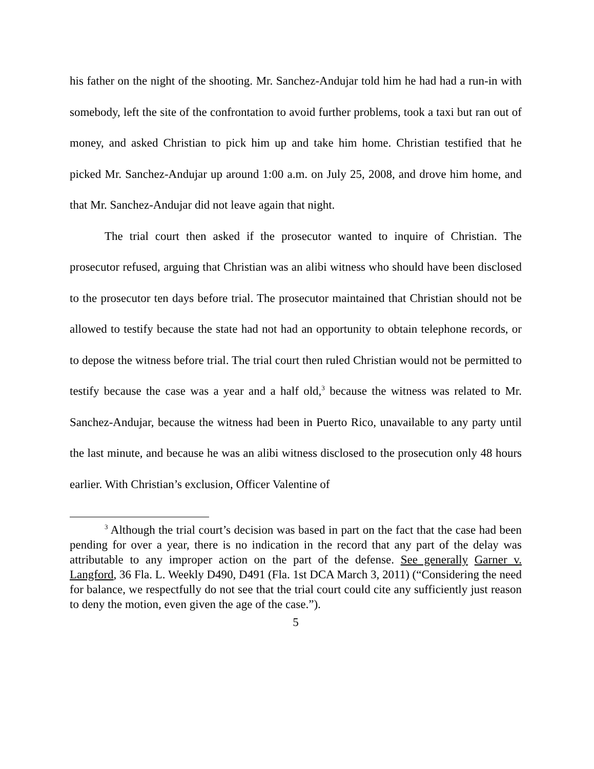his father on the night of the shooting. Mr. Sanchez-Andujar told him he had had a run-in with somebody, left the site of the confrontation to avoid further problems, took a taxi but ran out of money, and asked Christian to pick him up and take him home. Christian testified that he picked Mr. Sanchez-Andujar up around 1:00 a.m. on July 25, 2008, and drove him home, and that Mr. Sanchez-Andujar did not leave again that night.
The trial court then asked if the prosecutor wanted to inquire of Christian. The prosecutor refused, arguing that Christian was an alibi witness who should have been disclosed to the prosecutor ten days before trial. The prosecutor maintained that Christian should not be allowed to testify because the state had not had an opportunity to obtain telephone records, or to depose the witness before trial. The trial court then ruled Christian would not be permitted to testify because the case was a year and a half old,<sup>3</sup> because the witness was related to Mr. Sanchez-Andujar, because the witness had been in Puerto Rico, unavailable to any party until the last minute, and because he was an alibi witness disclosed to the prosecution only 48 hours earlier. With Christian’s exclusion, Officer Valentine of
<sup>3</sup> Although the trial court’s decision was based in part on the fact that the case had been pending for over a year, there is no indication in the record that any part of the delay was attributable to any improper action on the part of the defense. See generally Garner v. Langford, 36 Fla. L. Weekly D490, D491 (Fla. 1st DCA March 3, 2011) (“Considering the need for balance, we respectfully do not see that the trial court could cite any sufficiently just reason to deny the motion, even given the age of the case.”).
5